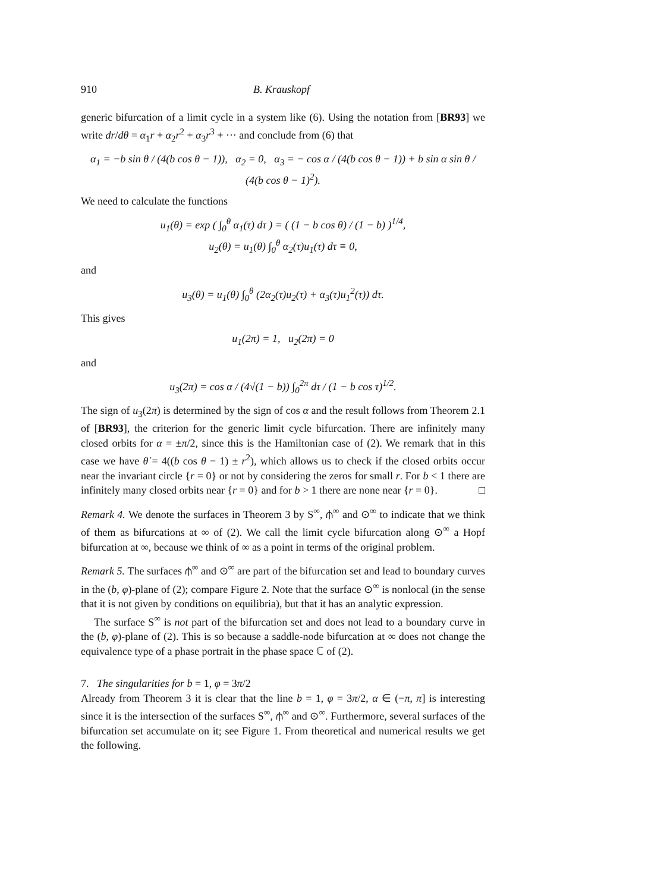910 B. Krauskopf
generic bifurcation of a limit cycle in a system like (6). Using the notation from [BR93] we write dr/dθ = α<sub>1</sub>r + α<sub>2</sub>r<sup>2</sup> + α<sub>3</sub>r<sup>3</sup> + ··· and conclude from (6) that
α<sub>1</sub> = −b sin θ / (4(b cos θ − 1)), α<sub>2</sub> = 0, α<sub>3</sub> = − cos α / (4(b cos θ − 1)) + b sin α sin θ / (4(b cos θ − 1)<sup>2</sup>).
We need to calculate the functions
u<sub>1</sub>(θ) = exp ( ∫<sub>0</sub><sup>θ</sup> α<sub>1</sub>(τ) dτ ) = ( (1 − b cos θ) / (1 − b) )<sup>1/4</sup>,
u<sub>2</sub>(θ) = u<sub>1</sub>(θ) ∫<sub>0</sub><sup>θ</sup> α<sub>2</sub>(τ)u<sub>1</sub>(τ) dτ ≡ 0,
and
u<sub>3</sub>(θ) = u<sub>1</sub>(θ) ∫<sub>0</sub><sup>θ</sup> (2α<sub>2</sub>(τ)u<sub>2</sub>(τ) + α<sub>3</sub>(τ)u<sub>1</sub><sup>2</sup>(τ)) dτ.
This gives
u<sub>1</sub>(2π) = 1, u<sub>2</sub>(2π) = 0
and
u<sub>3</sub>(2π) = cos α / (4√(1 − b)) ∫<sub>0</sub><sup>2π</sup> dτ / (1 − b cos τ)<sup>1/2</sup>.
The sign of u<sub>3</sub>(2π) is determined by the sign of cos α and the result follows from Theorem 2.1 of [BR93], the criterion for the generic limit cycle bifurcation. There are infinitely many closed orbits for α = ±π/2, since this is the Hamiltonian case of (2). We remark that in this case we have θ̇ = 4((b cos θ − 1) ± r<sup>2</sup>), which allows us to check if the closed orbits occur near the invariant circle {r = 0} or not by considering the zeros for small r. For b < 1 there are infinitely many closed orbits near {r = 0} and for b > 1 there are none near {r = 0}. □
Remark 4. We denote the surfaces in Theorem 3 by S<sup>∞</sup>, ⫛<sup>∞</sup> and ⊙<sup>∞</sup> to indicate that we think of them as bifurcations at ∞ of (2). We call the limit cycle bifurcation along ⊙<sup>∞</sup> a Hopf bifurcation at ∞, because we think of ∞ as a point in terms of the original problem.
Remark 5. The surfaces ⫛<sup>∞</sup> and ⊙<sup>∞</sup> are part of the bifurcation set and lead to boundary curves in the (b, φ)-plane of (2); compare Figure 2. Note that the surface ⊙<sup>∞</sup> is nonlocal (in the sense that it is not given by conditions on equilibria), but that it has an analytic expression.
The surface S<sup>∞</sup> is not part of the bifurcation set and does not lead to a boundary curve in the (b, φ)-plane of (2). This is so because a saddle-node bifurcation at ∞ does not change the equivalence type of a phase portrait in the phase space ℂ of (2).
7. The singularities for b = 1, φ = 3π/2
Already from Theorem 3 it is clear that the line b = 1, φ = 3π/2, α ∈ (−π, π] is interesting since it is the intersection of the surfaces S<sup>∞</sup>, ⫛<sup>∞</sup> and ⊙<sup>∞</sup>. Furthermore, several surfaces of the bifurcation set accumulate on it; see Figure 1. From theoretical and numerical results we get the following.